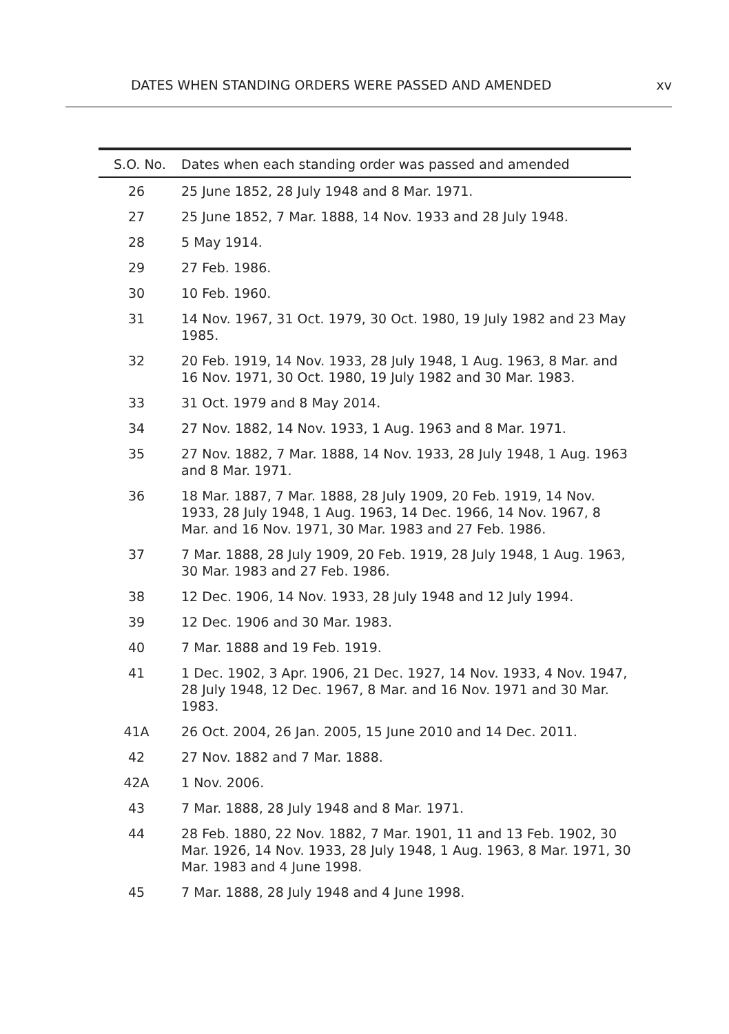DATES WHEN STANDING ORDERS WERE PASSED AND AMENDED xv
| S.O. No. | Dates when each standing order was passed and amended |
| --- | --- |
| 26 | 25 June 1852, 28 July 1948 and 8 Mar. 1971. |
| 27 | 25 June 1852, 7 Mar. 1888, 14 Nov. 1933 and 28 July 1948. |
| 28 | 5 May 1914. |
| 29 | 27 Feb. 1986. |
| 30 | 10 Feb. 1960. |
| 31 | 14 Nov. 1967, 31 Oct. 1979, 30 Oct. 1980, 19 July 1982 and 23 May 1985. |
| 32 | 20 Feb. 1919, 14 Nov. 1933, 28 July 1948, 1 Aug. 1963, 8 Mar. and 16 Nov. 1971, 30 Oct. 1980, 19 July 1982 and 30 Mar. 1983. |
| 33 | 31 Oct. 1979 and 8 May 2014. |
| 34 | 27 Nov. 1882, 14 Nov. 1933, 1 Aug. 1963 and 8 Mar. 1971. |
| 35 | 27 Nov. 1882, 7 Mar. 1888, 14 Nov. 1933, 28 July 1948, 1 Aug. 1963 and 8 Mar. 1971. |
| 36 | 18 Mar. 1887, 7 Mar. 1888, 28 July 1909, 20 Feb. 1919, 14 Nov. 1933, 28 July 1948, 1 Aug. 1963, 14 Dec. 1966, 14 Nov. 1967, 8 Mar. and 16 Nov. 1971, 30 Mar. 1983 and 27 Feb. 1986. |
| 37 | 7 Mar. 1888, 28 July 1909, 20 Feb. 1919, 28 July 1948, 1 Aug. 1963, 30 Mar. 1983 and 27 Feb. 1986. |
| 38 | 12 Dec. 1906, 14 Nov. 1933, 28 July 1948 and 12 July 1994. |
| 39 | 12 Dec. 1906 and 30 Mar. 1983. |
| 40 | 7 Mar. 1888 and 19 Feb. 1919. |
| 41 | 1 Dec. 1902, 3 Apr. 1906, 21 Dec. 1927, 14 Nov. 1933, 4 Nov. 1947, 28 July 1948, 12 Dec. 1967, 8 Mar. and 16 Nov. 1971 and 30 Mar. 1983. |
| 41A | 26 Oct. 2004, 26 Jan. 2005, 15 June 2010 and 14 Dec. 2011. |
| 42 | 27 Nov. 1882 and 7 Mar. 1888. |
| 42A | 1 Nov. 2006. |
| 43 | 7 Mar. 1888, 28 July 1948 and 8 Mar. 1971. |
| 44 | 28 Feb. 1880, 22 Nov. 1882, 7 Mar. 1901, 11 and 13 Feb. 1902, 30 Mar. 1926, 14 Nov. 1933, 28 July 1948, 1 Aug. 1963, 8 Mar. 1971, 30 Mar. 1983 and 4 June 1998. |
| 45 | 7 Mar. 1888, 28 July 1948 and 4 June 1998. |